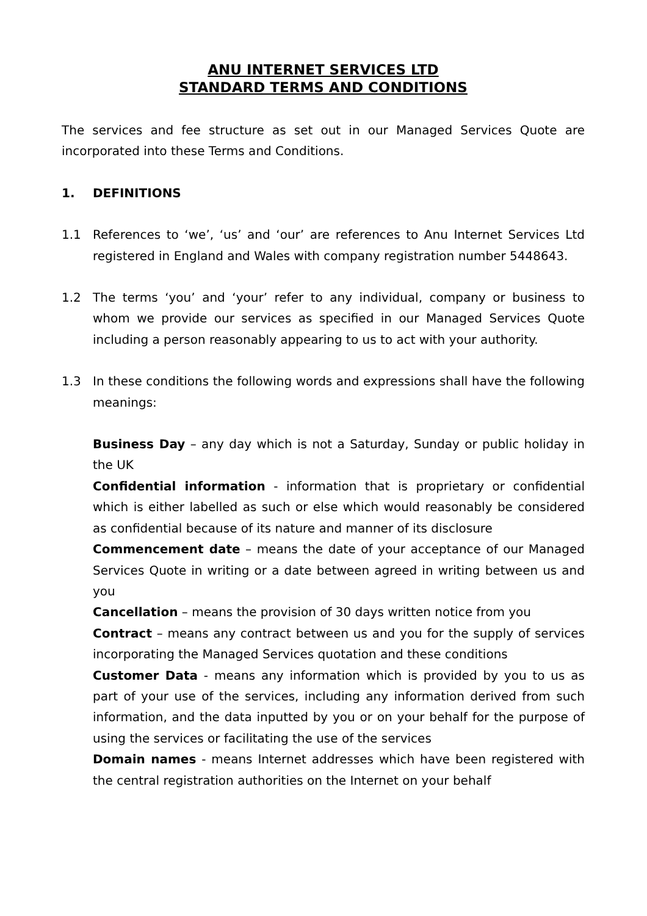ANU INTERNET SERVICES LTD
STANDARD TERMS AND CONDITIONS
The services and fee structure as set out in our Managed Services Quote are incorporated into these Terms and Conditions.
1. DEFINITIONS
1.1 References to ‘we’, ‘us’ and ‘our’ are references to Anu Internet Services Ltd registered in England and Wales with company registration number 5448643.
1.2 The terms ‘you’ and ‘your’ refer to any individual, company or business to whom we provide our services as specified in our Managed Services Quote including a person reasonably appearing to us to act with your authority.
1.3 In these conditions the following words and expressions shall have the following meanings:
Business Day – any day which is not a Saturday, Sunday or public holiday in the UK
Confidential information - information that is proprietary or confidential which is either labelled as such or else which would reasonably be considered as confidential because of its nature and manner of its disclosure
Commencement date – means the date of your acceptance of our Managed Services Quote in writing or a date between agreed in writing between us and you
Cancellation – means the provision of 30 days written notice from you
Contract – means any contract between us and you for the supply of services incorporating the Managed Services quotation and these conditions
Customer Data - means any information which is provided by you to us as part of your use of the services, including any information derived from such information, and the data inputted by you or on your behalf for the purpose of using the services or facilitating the use of the services
Domain names - means Internet addresses which have been registered with the central registration authorities on the Internet on your behalf